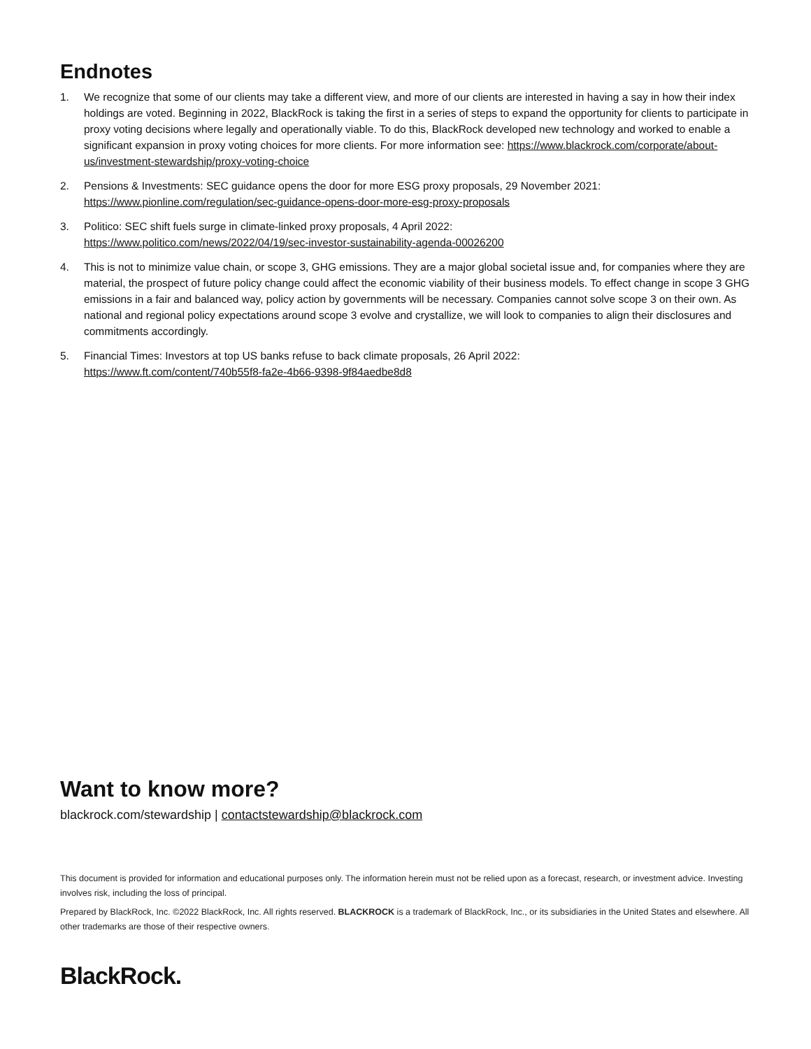Endnotes
1. We recognize that some of our clients may take a different view, and more of our clients are interested in having a say in how their index holdings are voted. Beginning in 2022, BlackRock is taking the first in a series of steps to expand the opportunity for clients to participate in proxy voting decisions where legally and operationally viable. To do this, BlackRock developed new technology and worked to enable a significant expansion in proxy voting choices for more clients. For more information see: https://www.blackrock.com/corporate/about-us/investment-stewardship/proxy-voting-choice
2. Pensions & Investments: SEC guidance opens the door for more ESG proxy proposals, 29 November 2021:
https://www.pionline.com/regulation/sec-guidance-opens-door-more-esg-proxy-proposals
3. Politico: SEC shift fuels surge in climate-linked proxy proposals, 4 April 2022:
https://www.politico.com/news/2022/04/19/sec-investor-sustainability-agenda-00026200
4. This is not to minimize value chain, or scope 3, GHG emissions. They are a major global societal issue and, for companies where they are material, the prospect of future policy change could affect the economic viability of their business models. To effect change in scope 3 GHG emissions in a fair and balanced way, policy action by governments will be necessary. Companies cannot solve scope 3 on their own. As national and regional policy expectations around scope 3 evolve and crystallize, we will look to companies to align their disclosures and commitments accordingly.
5. Financial Times: Investors at top US banks refuse to back climate proposals, 26 April 2022:
https://www.ft.com/content/740b55f8-fa2e-4b66-9398-9f84aedbe8d8
Want to know more?
blackrock.com/stewardship | contactstewardship@blackrock.com
This document is provided for information and educational purposes only. The information herein must not be relied upon as a forecast, research, or investment advice. Investing involves risk, including the loss of principal.
Prepared by BlackRock, Inc. ©2022 BlackRock, Inc. All rights reserved. BLACKROCK is a trademark of BlackRock, Inc., or its subsidiaries in the United States and elsewhere. All other trademarks are those of their respective owners.
BlackRock.